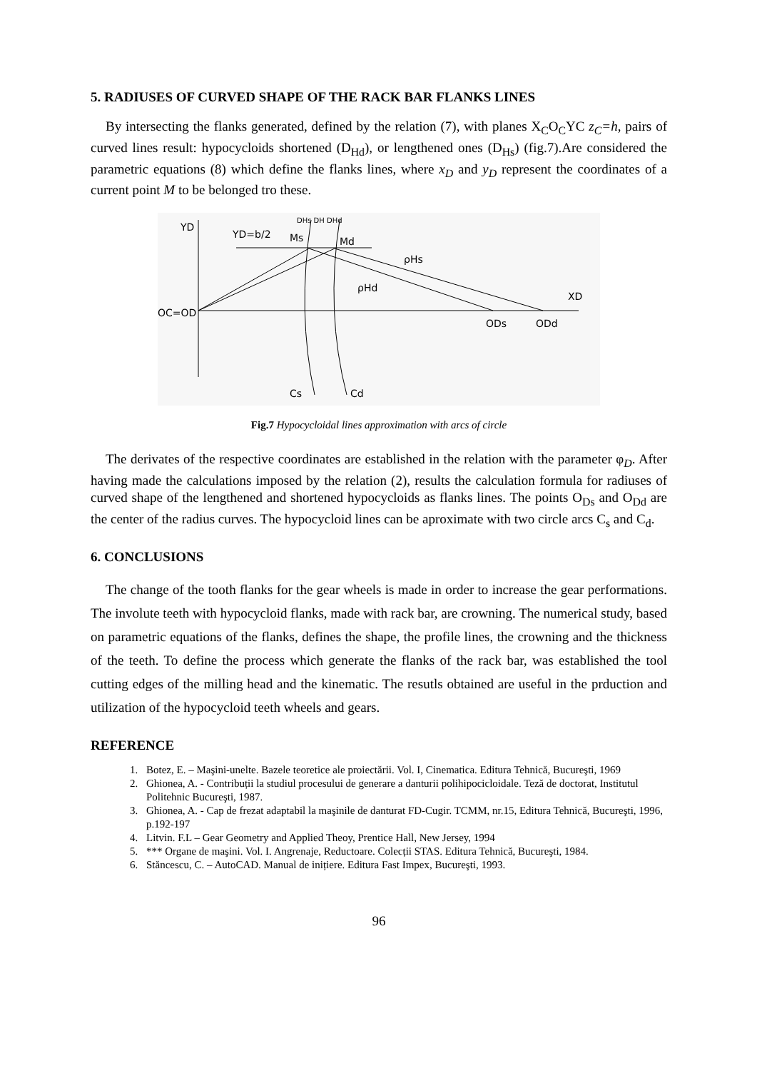5. RADIUSES OF CURVED SHAPE OF THE RACK BAR FLANKS LINES
By intersecting the flanks generated, defined by the relation (7), with planes X<sub>C</sub>O<sub>C</sub>YC z<sub>C</sub>=h, pairs of curved lines result: hypocycloids shortened (D<sub>Hd</sub>), or lengthened ones (D<sub>Hs</sub>) (fig.7).Are considered the parametric equations (8) which define the flanks lines, where x<sub>D</sub> and y<sub>D</sub> represent the coordinates of a current point M to be belonged tro these.
YD
YD=b/2
Ms
Md
DHs DH DHd
ρHs
ρHd
XD
OC=OD
ODs
ODd
Cs
Cd
Fig.7 Hypocycloidal lines approximation with arcs of circle
The derivates of the respective coordinates are established in the relation with the parameter φ<sub>D</sub>. After having made the calculations imposed by the relation (2), results the calculation formula for radiuses of curved shape of the lengthened and shortened hypocycloids as flanks lines. The points O<sub>Ds</sub> and O<sub>Dd</sub> are the center of the radius curves. The hypocycloid lines can be aproximate with two circle arcs C<sub>s</sub> and C<sub>d</sub>.
6. CONCLUSIONS
The change of the tooth flanks for the gear wheels is made in order to increase the gear performations. The involute teeth with hypocycloid flanks, made with rack bar, are crowning. The numerical study, based on parametric equations of the flanks, defines the shape, the profile lines, the crowning and the thickness of the teeth. To define the process which generate the flanks of the rack bar, was established the tool cutting edges of the milling head and the kinematic. The resutls obtained are useful in the prduction and utilization of the hypocycloid teeth wheels and gears.
REFERENCE
1. Botez, E. – Maşini-unelte. Bazele teoretice ale proiectării. Vol. I, Cinematica. Editura Tehnică, Bucureşti, 1969
2. Ghionea, A. - Contribuții la studiul procesului de generare a danturii polihipocicloidale. Teză de doctorat, Institutul Politehnic Bucureşti, 1987.
3. Ghionea, A. - Cap de frezat adaptabil la maşinile de danturat FD-Cugir. TCMM, nr.15, Editura Tehnică, Bucureşti, 1996, p.192-197
4. Litvin. F.L – Gear Geometry and Applied Theoy, Prentice Hall, New Jersey, 1994
5. *** Organe de maşini. Vol. I. Angrenaje, Reductoare. Colecții STAS. Editura Tehnică, Bucureşti, 1984.
6. Stăncescu, C. – AutoCAD. Manual de inițiere. Editura Fast Impex, Bucureşti, 1993.
96